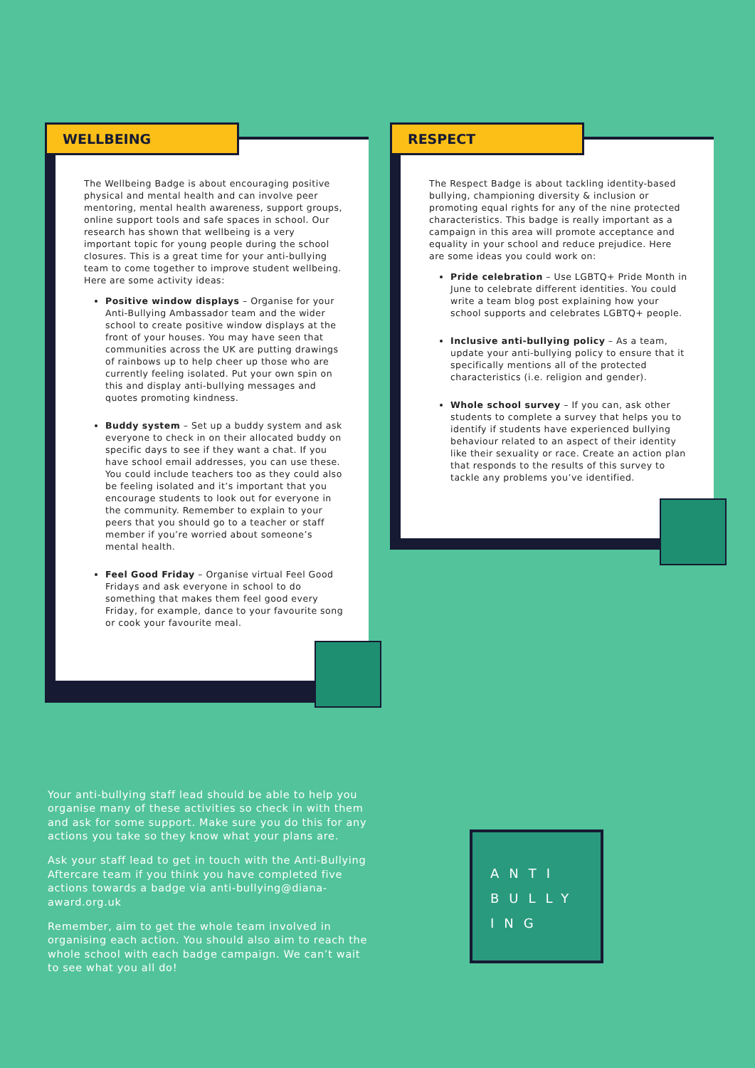WELLBEING
The Wellbeing Badge is about encouraging positive physical and mental health and can involve peer mentoring, mental health awareness, support groups, online support tools and safe spaces in school. Our research has shown that wellbeing is a very important topic for young people during the school closures. This is a great time for your anti-bullying team to come together to improve student wellbeing. Here are some activity ideas:
Positive window displays – Organise for your Anti-Bullying Ambassador team and the wider school to create positive window displays at the front of your houses. You may have seen that communities across the UK are putting drawings of rainbows up to help cheer up those who are currently feeling isolated. Put your own spin on this and display anti-bullying messages and quotes promoting kindness.
Buddy system – Set up a buddy system and ask everyone to check in on their allocated buddy on specific days to see if they want a chat. If you have school email addresses, you can use these. You could include teachers too as they could also be feeling isolated and it’s important that you encourage students to look out for everyone in the community. Remember to explain to your peers that you should go to a teacher or staff member if you’re worried about someone’s mental health.
Feel Good Friday – Organise virtual Feel Good Fridays and ask everyone in school to do something that makes them feel good every Friday, for example, dance to your favourite song or cook your favourite meal.
RESPECT
The Respect Badge is about tackling identity-based bullying, championing diversity & inclusion or promoting equal rights for any of the nine protected characteristics. This badge is really important as a campaign in this area will promote acceptance and equality in your school and reduce prejudice. Here are some ideas you could work on:
Pride celebration – Use LGBTQ+ Pride Month in June to celebrate different identities. You could write a team blog post explaining how your school supports and celebrates LGBTQ+ people.
Inclusive anti-bullying policy – As a team, update your anti-bullying policy to ensure that it specifically mentions all of the protected characteristics (i.e. religion and gender).
Whole school survey – If you can, ask other students to complete a survey that helps you to identify if students have experienced bullying behaviour related to an aspect of their identity like their sexuality or race. Create an action plan that responds to the results of this survey to tackle any problems you’ve identified.
Your anti-bullying staff lead should be able to help you organise many of these activities so check in with them and ask for some support. Make sure you do this for any actions you take so they know what your plans are.
Ask your staff lead to get in touch with the Anti-Bullying Aftercare team if you think you have completed five actions towards a badge via anti-bullying@diana-award.org.uk
Remember, aim to get the whole team involved in organising each action. You should also aim to reach the whole school with each badge campaign. We can’t wait to see what you all do!
ANTI
BULLY
ING